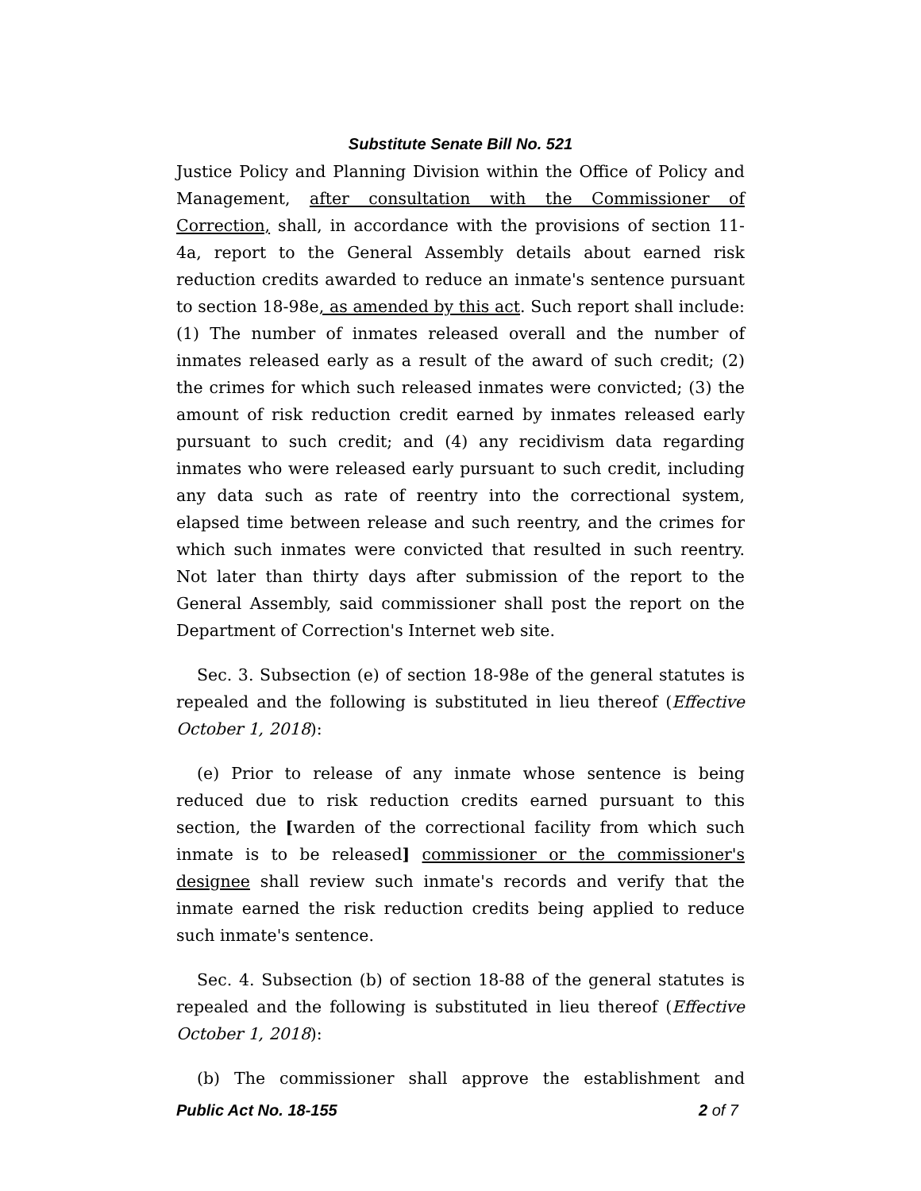Substitute Senate Bill No. 521
Justice Policy and Planning Division within the Office of Policy and Management, after consultation with the Commissioner of Correction, shall, in accordance with the provisions of section 11-4a, report to the General Assembly details about earned risk reduction credits awarded to reduce an inmate's sentence pursuant to section 18-98e, as amended by this act. Such report shall include: (1) The number of inmates released overall and the number of inmates released early as a result of the award of such credit; (2) the crimes for which such released inmates were convicted; (3) the amount of risk reduction credit earned by inmates released early pursuant to such credit; and (4) any recidivism data regarding inmates who were released early pursuant to such credit, including any data such as rate of reentry into the correctional system, elapsed time between release and such reentry, and the crimes for which such inmates were convicted that resulted in such reentry. Not later than thirty days after submission of the report to the General Assembly, said commissioner shall post the report on the Department of Correction's Internet web site.
Sec. 3. Subsection (e) of section 18-98e of the general statutes is repealed and the following is substituted in lieu thereof (Effective October 1, 2018):
(e) Prior to release of any inmate whose sentence is being reduced due to risk reduction credits earned pursuant to this section, the [warden of the correctional facility from which such inmate is to be released] commissioner or the commissioner's designee shall review such inmate's records and verify that the inmate earned the risk reduction credits being applied to reduce such inmate's sentence.
Sec. 4. Subsection (b) of section 18-88 of the general statutes is repealed and the following is substituted in lieu thereof (Effective October 1, 2018):
(b) The commissioner shall approve the establishment and
Public Act No. 18-155 2 of 7